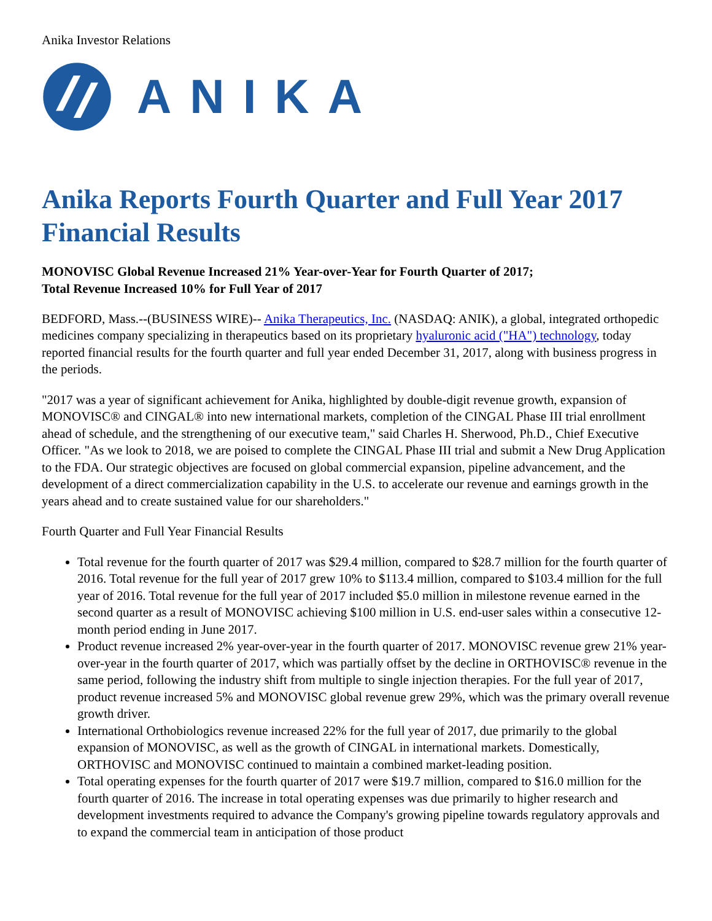Anika Investor Relations
ANIKA
Anika Reports Fourth Quarter and Full Year 2017 Financial Results
MONOVISC Global Revenue Increased 21% Year-over-Year for Fourth Quarter of 2017;
Total Revenue Increased 10% for Full Year of 2017
BEDFORD, Mass.--(BUSINESS WIRE)-- Anika Therapeutics, Inc. (NASDAQ: ANIK), a global, integrated orthopedic medicines company specializing in therapeutics based on its proprietary hyaluronic acid ("HA") technology, today reported financial results for the fourth quarter and full year ended December 31, 2017, along with business progress in the periods.
"2017 was a year of significant achievement for Anika, highlighted by double-digit revenue growth, expansion of MONOVISC® and CINGAL® into new international markets, completion of the CINGAL Phase III trial enrollment ahead of schedule, and the strengthening of our executive team," said Charles H. Sherwood, Ph.D., Chief Executive Officer. "As we look to 2018, we are poised to complete the CINGAL Phase III trial and submit a New Drug Application to the FDA. Our strategic objectives are focused on global commercial expansion, pipeline advancement, and the development of a direct commercialization capability in the U.S. to accelerate our revenue and earnings growth in the years ahead and to create sustained value for our shareholders."
Fourth Quarter and Full Year Financial Results
Total revenue for the fourth quarter of 2017 was $29.4 million, compared to $28.7 million for the fourth quarter of 2016. Total revenue for the full year of 2017 grew 10% to $113.4 million, compared to $103.4 million for the full year of 2016. Total revenue for the full year of 2017 included $5.0 million in milestone revenue earned in the second quarter as a result of MONOVISC achieving $100 million in U.S. end-user sales within a consecutive 12-month period ending in June 2017.
Product revenue increased 2% year-over-year in the fourth quarter of 2017. MONOVISC revenue grew 21% year-over-year in the fourth quarter of 2017, which was partially offset by the decline in ORTHOVISC® revenue in the same period, following the industry shift from multiple to single injection therapies. For the full year of 2017, product revenue increased 5% and MONOVISC global revenue grew 29%, which was the primary overall revenue growth driver.
International Orthobiologics revenue increased 22% for the full year of 2017, due primarily to the global expansion of MONOVISC, as well as the growth of CINGAL in international markets. Domestically, ORTHOVISC and MONOVISC continued to maintain a combined market-leading position.
Total operating expenses for the fourth quarter of 2017 were $19.7 million, compared to $16.0 million for the fourth quarter of 2016. The increase in total operating expenses was due primarily to higher research and development investments required to advance the Company's growing pipeline towards regulatory approvals and to expand the commercial team in anticipation of those product